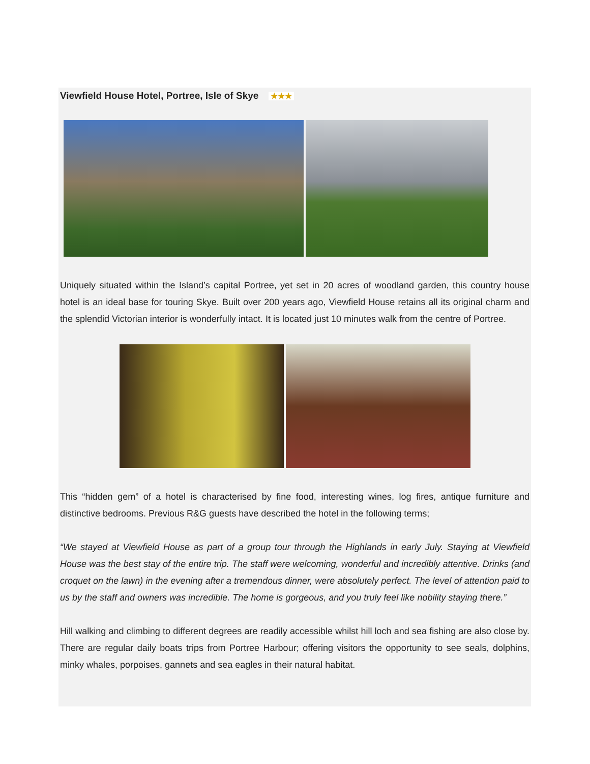Viewfield House Hotel, Portree, Isle of Skye ★★★
Uniquely situated within the Island’s capital Portree, yet set in 20 acres of woodland garden, this country house hotel is an ideal base for touring Skye. Built over 200 years ago, Viewfield House retains all its original charm and the splendid Victorian interior is wonderfully intact. It is located just 10 minutes walk from the centre of Portree.
This “hidden gem” of a hotel is characterised by fine food, interesting wines, log fires, antique furniture and distinctive bedrooms. Previous R&G guests have described the hotel in the following terms;
“We stayed at Viewfield House as part of a group tour through the Highlands in early July. Staying at Viewfield House was the best stay of the entire trip. The staff were welcoming, wonderful and incredibly attentive. Drinks (and croquet on the lawn) in the evening after a tremendous dinner, were absolutely perfect. The level of attention paid to us by the staff and owners was incredible. The home is gorgeous, and you truly feel like nobility staying there.”
Hill walking and climbing to different degrees are readily accessible whilst hill loch and sea fishing are also close by. There are regular daily boats trips from Portree Harbour; offering visitors the opportunity to see seals, dolphins, minky whales, porpoises, gannets and sea eagles in their natural habitat.